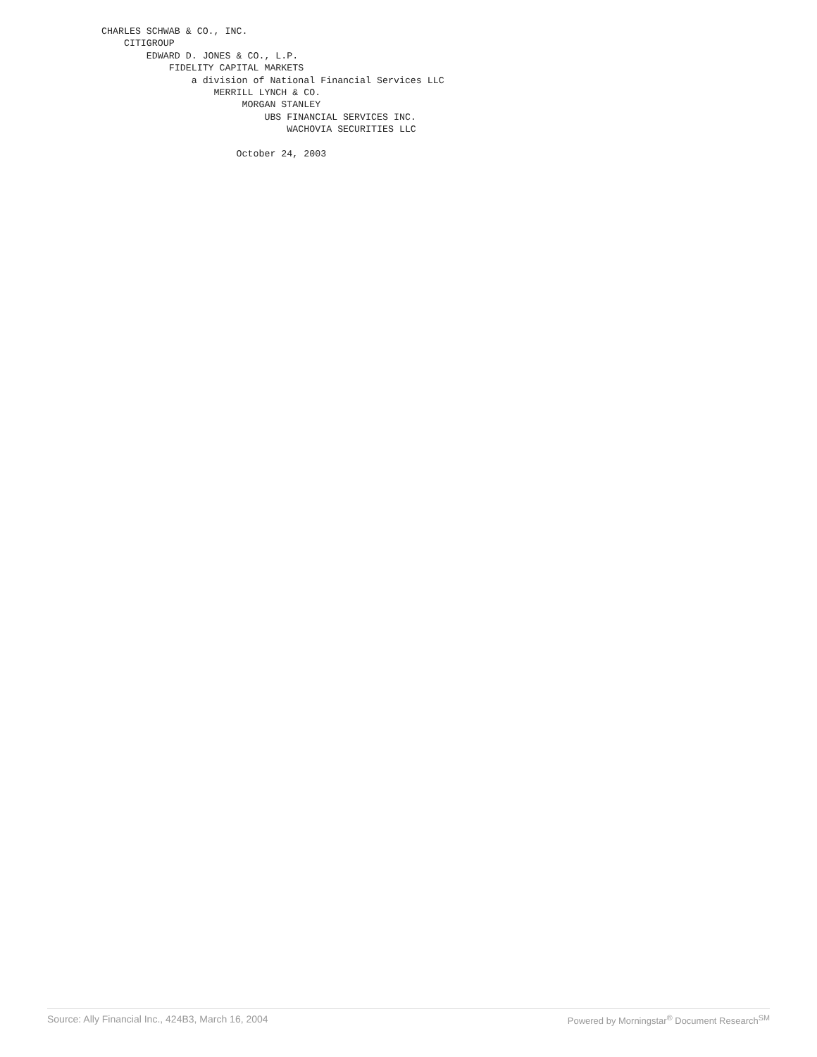CHARLES SCHWAB & CO., INC.
    CITIGROUP
        EDWARD D. JONES & CO., L.P.
            FIDELITY CAPITAL MARKETS
                a division of National Financial Services LLC
                    MERRILL LYNCH & CO.
                         MORGAN STANLEY
                             UBS FINANCIAL SERVICES INC.
                                 WACHOVIA SECURITIES LLC

                        October 24, 2003
Source: Ally Financial Inc., 424B3, March 16, 2004 Powered by Morningstar<sup>®</sup> Document Research<sup>SM</sup>